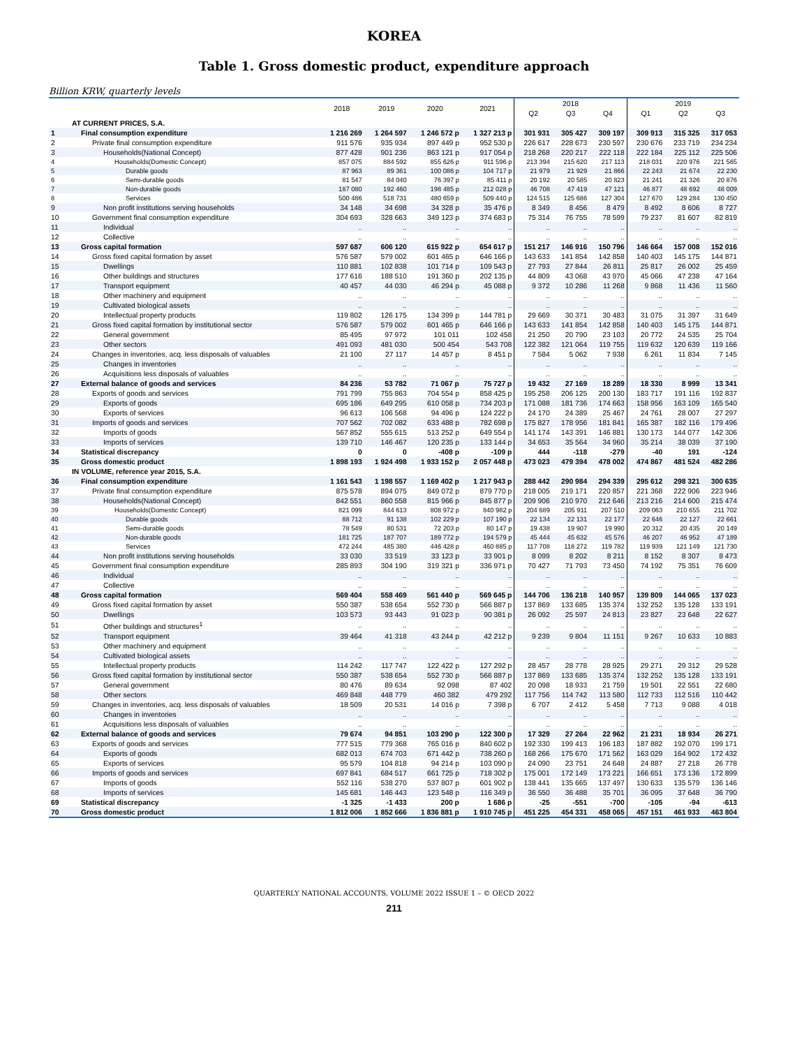KOREA
Table 1. Gross domestic product, expenditure approach
Billion KRW, quarterly levels
| | | 2018 | 2019 | 2020 | 2021 | 2018 | | | 2019 | | |
| --- | --- | --- | --- | --- | --- | --- | --- | --- | --- | --- | --- |
| | | | | | | Q2 | Q3 | Q4 | Q1 | Q2 | Q3 |
| | AT CURRENT PRICES, S.A. | | | | | | | | | | |
| 1 | Final consumption expenditure | 1 216 269 | 1 264 597 | 1 246 572 p | 1 327 213 p | 301 931 | 305 427 | 309 197 | 309 913 | 315 325 | 317 053 |
| 2 | Private final consumption expenditure | 911 576 | 935 934 | 897 449 p | 952 530 p | 226 617 | 228 673 | 230 597 | 230 676 | 233 719 | 234 234 |
| 3 | Households(National Concept) | 877 428 | 901 236 | 863 121 p | 917 054 p | 218 268 | 220 217 | 222 118 | 222 184 | 225 112 | 225 506 |
| 4 | Households(Domestic Concept) | 857 075 | 884 592 | 855 626 p | 911 596 p | 213 394 | 215 620 | 217 113 | 218 031 | 220 976 | 221 565 |
| 5 | Durable goods | 87 963 | 89 361 | 100 086 p | 104 717 p | 21 979 | 21 929 | 21 866 | 22 243 | 21 674 | 22 230 |
| 6 | Semi-durable goods | 81 547 | 84 040 | 76 397 p | 85 411 p | 20 192 | 20 585 | 20 823 | 21 241 | 21 326 | 20 876 |
| 7 | Non-durable goods | 187 080 | 192 460 | 198 485 p | 212 028 p | 46 708 | 47 419 | 47 121 | 46 877 | 48 692 | 48 009 |
| 8 | Services | 500 486 | 518 731 | 480 659 p | 509 440 p | 124 515 | 125 686 | 127 304 | 127 670 | 129 284 | 130 450 |
| 9 | Non profit institutions serving households | 34 148 | 34 698 | 34 328 p | 35 476 p | 8 349 | 8 456 | 8 479 | 8 492 | 8 606 | 8 727 |
| 10 | Government final consumption expenditure | 304 693 | 328 663 | 349 123 p | 374 683 p | 75 314 | 76 755 | 78 599 | 79 237 | 81 607 | 82 819 |
| 11 | Individual | .. | .. | .. | .. | .. | .. | .. | .. | .. | .. |
| 12 | Collective | .. | .. | .. | .. | .. | .. | .. | .. | .. | .. |
| 13 | Gross capital formation | 597 687 | 606 120 | 615 922 p | 654 617 p | 151 217 | 146 916 | 150 796 | 146 664 | 157 008 | 152 016 |
| 14 | Gross fixed capital formation by asset | 576 587 | 579 002 | 601 465 p | 646 166 p | 143 633 | 141 854 | 142 858 | 140 403 | 145 175 | 144 871 |
| 15 | Dwellings | 110 881 | 102 838 | 101 714 p | 109 543 p | 27 793 | 27 844 | 26 811 | 25 817 | 26 002 | 25 459 |
| 16 | Other buildings and structures | 177 616 | 188 510 | 191 360 p | 202 135 p | 44 809 | 43 068 | 43 970 | 45 066 | 47 238 | 47 164 |
| 17 | Transport equipment | 40 457 | 44 030 | 46 294 p | 45 088 p | 9 372 | 10 286 | 11 268 | 9 868 | 11 436 | 11 560 |
| 18 | Other machinery and equipment | .. | .. | .. | .. | .. | .. | .. | .. | .. | .. |
| 19 | Cultivated biological assets | .. | .. | .. | .. | .. | .. | .. | .. | .. | .. |
| 20 | Intellectual property products | 119 802 | 126 175 | 134 399 p | 144 781 p | 29 669 | 30 371 | 30 483 | 31 075 | 31 397 | 31 649 |
| 21 | Gross fixed capital formation by institutional sector | 576 587 | 579 002 | 601 465 p | 646 166 p | 143 633 | 141 854 | 142 858 | 140 403 | 145 175 | 144 871 |
| 22 | General government | 85 495 | 97 972 | 101 011 | 102 458 | 21 250 | 20 790 | 23 103 | 20 772 | 24 535 | 25 704 |
| 23 | Other sectors | 491 093 | 481 030 | 500 454 | 543 708 | 122 382 | 121 064 | 119 755 | 119 632 | 120 639 | 119 166 |
| 24 | Changes in inventories, acq. less disposals of valuables | 21 100 | 27 117 | 14 457 p | 8 451 p | 7 584 | 5 062 | 7 938 | 6 261 | 11 834 | 7 145 |
| 25 | Changes in inventories | .. | .. | .. | .. | .. | .. | .. | .. | .. | .. |
| 26 | Acquisitions less disposals of valuables | .. | .. | .. | .. | .. | .. | .. | .. | .. | .. |
| 27 | External balance of goods and services | 84 236 | 53 782 | 71 067 p | 75 727 p | 19 432 | 27 169 | 18 289 | 18 330 | 8 999 | 13 341 |
| 28 | Exports of goods and services | 791 799 | 755 863 | 704 554 p | 858 425 p | 195 258 | 206 125 | 200 130 | 183 717 | 191 116 | 192 837 |
| 29 | Exports of goods | 695 186 | 649 295 | 610 058 p | 734 203 p | 171 088 | 181 736 | 174 663 | 158 956 | 163 109 | 165 540 |
| 30 | Exports of services | 96 613 | 106 568 | 94 496 p | 124 222 p | 24 170 | 24 389 | 25 467 | 24 761 | 28 007 | 27 297 |
| 31 | Imports of goods and services | 707 562 | 702 082 | 633 488 p | 782 698 p | 175 827 | 178 956 | 181 841 | 165 387 | 182 116 | 179 496 |
| 32 | Imports of goods | 567 852 | 555 615 | 513 252 p | 649 554 p | 141 174 | 143 391 | 146 881 | 130 173 | 144 077 | 142 306 |
| 33 | Imports of services | 139 710 | 146 467 | 120 235 p | 133 144 p | 34 653 | 35 564 | 34 960 | 35 214 | 38 039 | 37 190 |
| 34 | Statistical discrepancy | 0 | 0 | -408 p | -109 p | 444 | -118 | -279 | -40 | 191 | -124 |
| 35 | Gross domestic product | 1 898 193 | 1 924 498 | 1 933 152 p | 2 057 448 p | 473 023 | 479 394 | 478 002 | 474 867 | 481 524 | 482 286 |
| | IN VOLUME, reference year 2015, S.A. | | | | | | | | | | |
| 36 | Final consumption expenditure | 1 161 543 | 1 198 557 | 1 169 402 p | 1 217 943 p | 288 442 | 290 984 | 294 339 | 295 612 | 298 321 | 300 635 |
| 37 | Private final consumption expenditure | 875 578 | 894 075 | 849 072 p | 879 770 p | 218 005 | 219 171 | 220 857 | 221 368 | 222 906 | 223 946 |
| 38 | Households(National Concept) | 842 551 | 860 558 | 815 966 p | 845 877 p | 209 906 | 210 970 | 212 646 | 213 216 | 214 600 | 215 474 |
| 39 | Households(Domestic Concept) | 821 099 | 844 613 | 808 972 p | 840 982 p | 204 689 | 205 911 | 207 510 | 209 063 | 210 655 | 211 702 |
| 40 | Durable goods | 88 712 | 91 138 | 102 229 p | 107 190 p | 22 134 | 22 131 | 22 177 | 22 646 | 22 127 | 22 661 |
| 41 | Semi-durable goods | 78 549 | 80 531 | 72 203 p | 80 147 p | 19 438 | 19 907 | 19 990 | 20 312 | 20 435 | 20 149 |
| 42 | Non-durable goods | 181 725 | 187 707 | 189 772 p | 194 579 p | 45 444 | 45 632 | 45 576 | 46 207 | 46 952 | 47 189 |
| 43 | Services | 472 244 | 485 380 | 446 428 p | 460 885 p | 117 708 | 118 272 | 119 782 | 119 939 | 121 149 | 121 730 |
| 44 | Non profit institutions serving households | 33 030 | 33 519 | 33 123 p | 33 901 p | 8 099 | 8 202 | 8 211 | 8 152 | 8 307 | 8 473 |
| 45 | Government final consumption expenditure | 285 893 | 304 190 | 319 321 p | 336 971 p | 70 427 | 71 793 | 73 450 | 74 192 | 75 351 | 76 609 |
| 46 | Individual | .. | .. | .. | .. | .. | .. | .. | .. | .. | .. |
| 47 | Collective | .. | .. | .. | .. | .. | .. | .. | .. | .. | .. |
| 48 | Gross capital formation | 569 404 | 558 469 | 561 440 p | 569 645 p | 144 706 | 136 218 | 140 957 | 139 809 | 144 065 | 137 023 |
| 49 | Gross fixed capital formation by asset | 550 387 | 538 654 | 552 730 p | 566 887 p | 137 869 | 133 685 | 135 374 | 132 252 | 135 128 | 133 191 |
| 50 | Dwellings | 103 573 | 93 443 | 91 023 p | 90 381 p | 26 092 | 25 597 | 24 813 | 23 827 | 23 648 | 22 627 |
| 51 | Other buildings and structures<sup>1</sup> | .. | .. | .. | .. | .. | .. | .. | .. | .. | .. |
| 52 | Transport equipment | 39 464 | 41 318 | 43 244 p | 42 212 p | 9 239 | 9 804 | 11 151 | 9 267 | 10 633 | 10 883 |
| 53 | Other machinery and equipment | .. | .. | .. | .. | .. | .. | .. | .. | .. | .. |
| 54 | Cultivated biological assets | .. | .. | .. | .. | .. | .. | .. | .. | .. | .. |
| 55 | Intellectual property products | 114 242 | 117 747 | 122 422 p | 127 292 p | 28 457 | 28 778 | 28 925 | 29 271 | 29 312 | 29 528 |
| 56 | Gross fixed capital formation by institutional sector | 550 387 | 538 654 | 552 730 p | 566 887 p | 137 869 | 133 685 | 135 374 | 132 252 | 135 128 | 133 191 |
| 57 | General government | 80 476 | 89 634 | 92 098 | 87 402 | 20 098 | 18 933 | 21 759 | 19 501 | 22 551 | 22 680 |
| 58 | Other sectors | 469 848 | 448 779 | 460 382 | 479 292 | 117 756 | 114 742 | 113 580 | 112 733 | 112 516 | 110 442 |
| 59 | Changes in inventories, acq. less disposals of valuables | 18 509 | 20 531 | 14 016 p | 7 398 p | 6 707 | 2 412 | 5 458 | 7 713 | 9 088 | 4 018 |
| 60 | Changes in inventories | .. | .. | .. | .. | .. | .. | .. | .. | .. | .. |
| 61 | Acquisitions less disposals of valuables | .. | .. | .. | .. | .. | .. | .. | .. | .. | .. |
| 62 | External balance of goods and services | 79 674 | 94 851 | 103 290 p | 122 300 p | 17 329 | 27 264 | 22 962 | 21 231 | 18 934 | 26 271 |
| 63 | Exports of goods and services | 777 515 | 779 368 | 765 016 p | 840 602 p | 192 330 | 199 413 | 196 183 | 187 882 | 192 070 | 199 171 |
| 64 | Exports of goods | 682 013 | 674 703 | 671 442 p | 738 260 p | 168 266 | 175 670 | 171 562 | 163 029 | 164 902 | 172 432 |
| 65 | Exports of services | 95 579 | 104 818 | 94 214 p | 103 090 p | 24 090 | 23 751 | 24 648 | 24 887 | 27 218 | 26 778 |
| 66 | Imports of goods and services | 697 841 | 684 517 | 661 725 p | 718 302 p | 175 001 | 172 149 | 173 221 | 166 651 | 173 136 | 172 899 |
| 67 | Imports of goods | 552 116 | 538 270 | 537 807 p | 601 902 p | 138 441 | 135 665 | 137 497 | 130 633 | 135 579 | 136 146 |
| 68 | Imports of services | 145 681 | 146 443 | 123 548 p | 116 349 p | 36 550 | 36 488 | 35 701 | 36 095 | 37 648 | 36 790 |
| 69 | Statistical discrepancy | -1 325 | -1 433 | 200 p | 1 686 p | -25 | -551 | -700 | -105 | -94 | -613 |
| 70 | Gross domestic product | 1 812 006 | 1 852 666 | 1 836 881 p | 1 910 745 p | 451 225 | 454 331 | 458 065 | 457 151 | 461 933 | 463 804 |
QUARTERLY NATIONAL ACCOUNTS, VOLUME 2022 ISSUE 1 – © OECD 2022
211